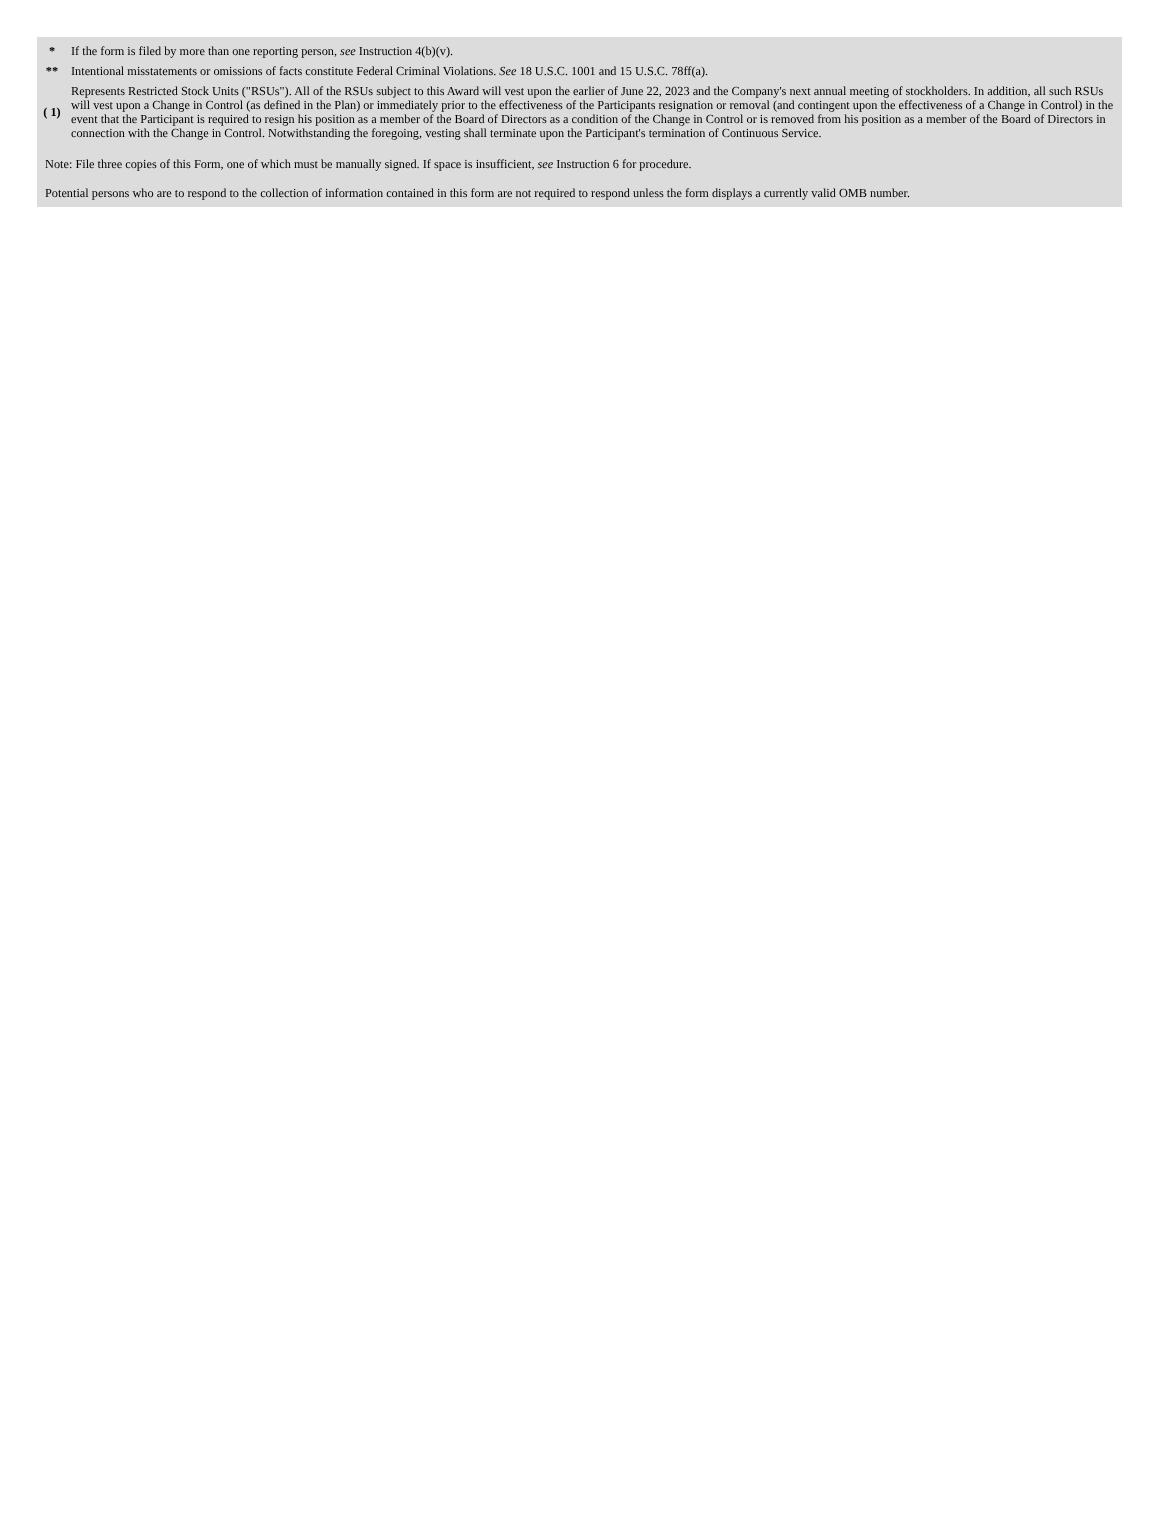| * | If the form is filed by more than one reporting person, see Instruction 4(b)(v). |
| ** | Intentional misstatements or omissions of facts constitute Federal Criminal Violations. See 18 U.S.C. 1001 and 15 U.S.C. 78ff(a). |
| ( 1) | Represents Restricted Stock Units ("RSUs"). All of the RSUs subject to this Award will vest upon the earlier of June 22, 2023 and the Company's next annual meeting of stockholders. In addition, all such RSUs will vest upon a Change in Control (as defined in the Plan) or immediately prior to the effectiveness of the Participants resignation or removal (and contingent upon the effectiveness of a Change in Control) in the event that the Participant is required to resign his position as a member of the Board of Directors as a condition of the Change in Control or is removed from his position as a member of the Board of Directors in connection with the Change in Control. Notwithstanding the foregoing, vesting shall terminate upon the Participant's termination of Continuous Service. |
Note: File three copies of this Form, one of which must be manually signed. If space is insufficient, see Instruction 6 for procedure.
Potential persons who are to respond to the collection of information contained in this form are not required to respond unless the form displays a currently valid OMB number.